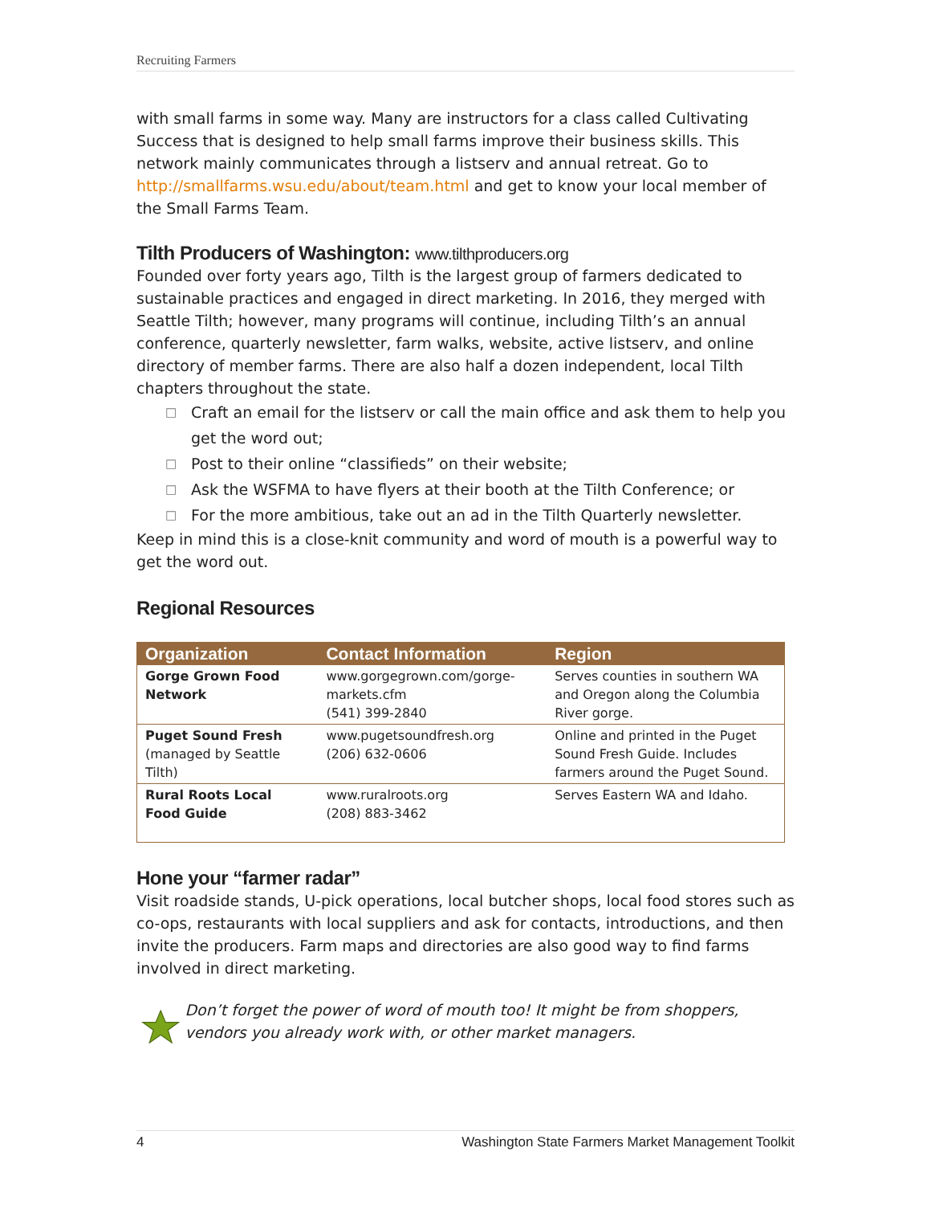Recruiting Farmers
with small farms in some way. Many are instructors for a class called Cultivating Success that is designed to help small farms improve their business skills. This network mainly communicates through a listserv and annual retreat. Go to http://smallfarms.wsu.edu/about/team.html and get to know your local member of the Small Farms Team.
Tilth Producers of Washington: www.tilthproducers.org
Founded over forty years ago, Tilth is the largest group of farmers dedicated to sustainable practices and engaged in direct marketing. In 2016, they merged with Seattle Tilth; however, many programs will continue, including Tilth’s an annual conference, quarterly newsletter, farm walks, website, active listserv, and online directory of member farms. There are also half a dozen independent, local Tilth chapters throughout the state.
□ Craft an email for the listserv or call the main office and ask them to help you get the word out;
□ Post to their online “classifieds” on their website;
□ Ask the WSFMA to have flyers at their booth at the Tilth Conference; or
□ For the more ambitious, take out an ad in the Tilth Quarterly newsletter.
Keep in mind this is a close-knit community and word of mouth is a powerful way to get the word out.
Regional Resources
| Organization | Contact Information | Region |
| --- | --- | --- |
| Gorge Grown Food Network | www.gorgegrown.com/gorge-markets.cfm (541) 399-2840 | Serves counties in southern WA and Oregon along the Columbia River gorge. |
| Puget Sound Fresh (managed by Seattle Tilth) | www.pugetsoundfresh.org (206) 632-0606 | Online and printed in the Puget Sound Fresh Guide. Includes farmers around the Puget Sound. |
| Rural Roots Local Food Guide | www.ruralroots.org (208) 883-3462 | Serves Eastern WA and Idaho. |
Hone your “farmer radar”
Visit roadside stands, U-pick operations, local butcher shops, local food stores such as co-ops, restaurants with local suppliers and ask for contacts, introductions, and then invite the producers. Farm maps and directories are also good way to find farms involved in direct marketing.
Don’t forget the power of word of mouth too! It might be from shoppers, vendors you already work with, or other market managers.
4 Washington State Farmers Market Management Toolkit